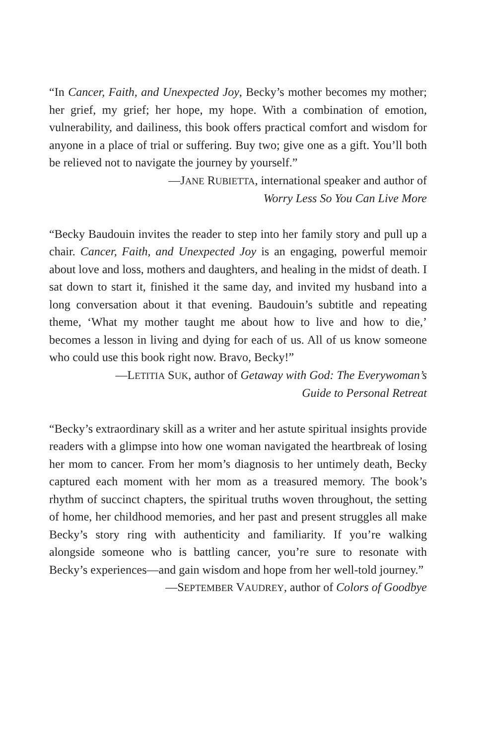“In Cancer, Faith, and Unexpected Joy, Becky’s mother becomes my mother; her grief, my grief; her hope, my hope. With a combination of emotion, vulnerability, and dailiness, this book offers practical comfort and wisdom for anyone in a place of trial or suffering. Buy two; give one as a gift. You’ll both be relieved not to navigate the journey by yourself.”
—JANE RUBIETTA, international speaker and author of
Worry Less So You Can Live More
“Becky Baudouin invites the reader to step into her family story and pull up a chair. Cancer, Faith, and Unexpected Joy is an engaging, powerful memoir about love and loss, mothers and daughters, and healing in the midst of death. I sat down to start it, finished it the same day, and invited my husband into a long conversation about it that evening. Baudouin’s subtitle and repeating theme, ‘What my mother taught me about how to live and how to die,’ becomes a lesson in living and dying for each of us. All of us know someone who could use this book right now. Bravo, Becky!”
—LETITIA SUK, author of Getaway with God: The Everywoman’s
Guide to Personal Retreat
“Becky’s extraordinary skill as a writer and her astute spiritual insights provide readers with a glimpse into how one woman navigated the heartbreak of losing her mom to cancer. From her mom’s diagnosis to her untimely death, Becky captured each moment with her mom as a treasured memory. The book’s rhythm of succinct chapters, the spiritual truths woven throughout, the setting of home, her childhood memories, and her past and present struggles all make Becky’s story ring with authenticity and familiarity. If you’re walking alongside someone who is battling cancer, you’re sure to resonate with Becky’s experiences—and gain wisdom and hope from her well-told journey.”
—SEPTEMBER VAUDREY, author of Colors of Goodbye